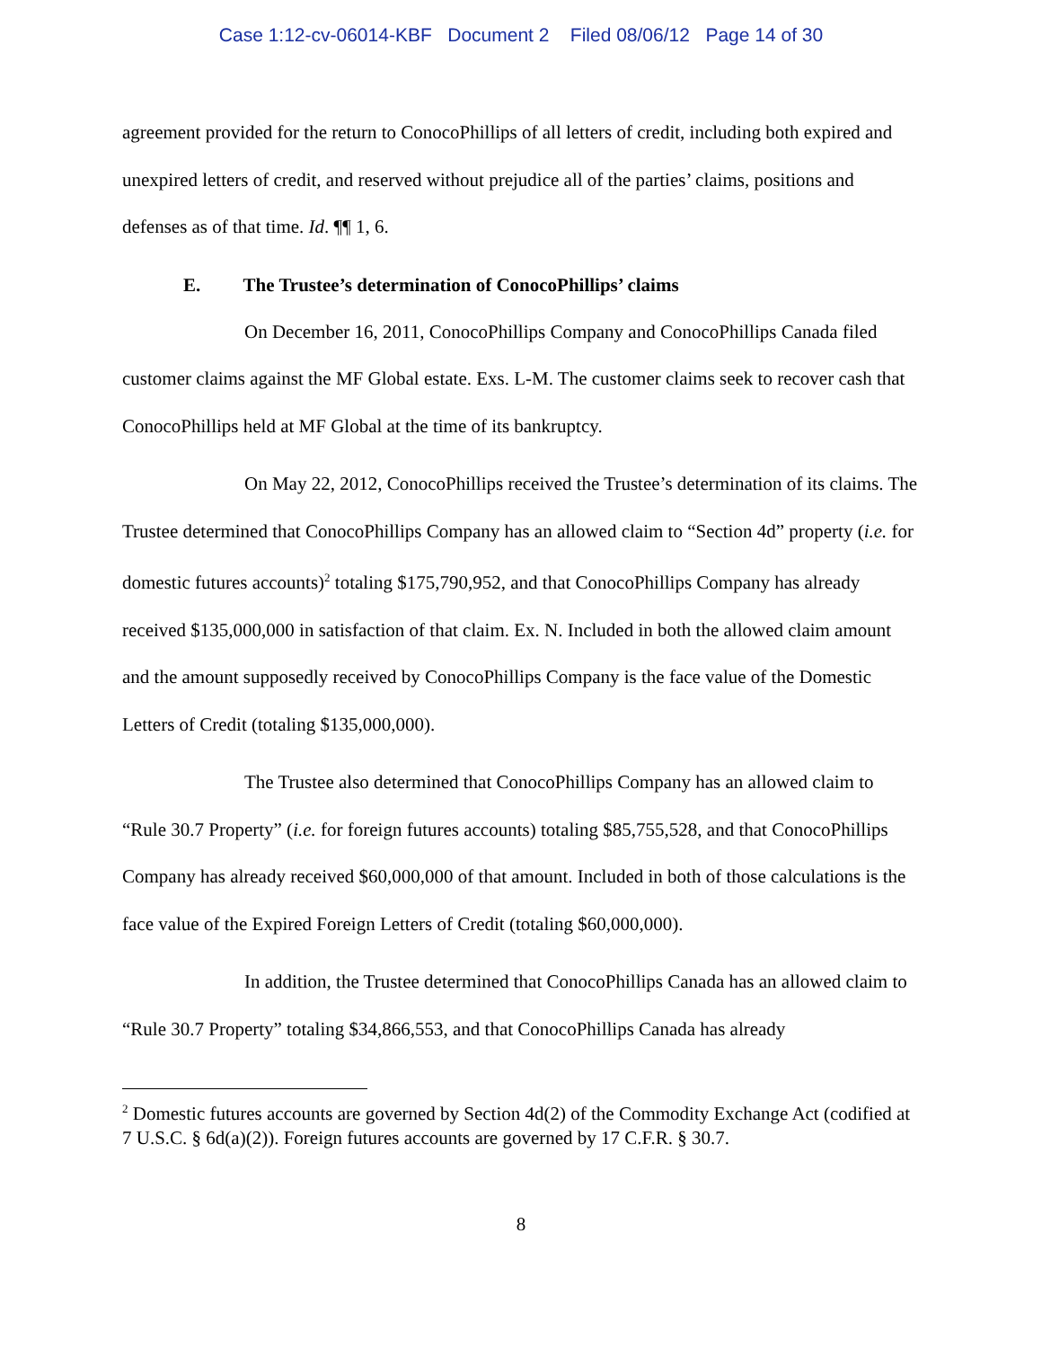Case 1:12-cv-06014-KBF Document 2 Filed 08/06/12 Page 14 of 30
agreement provided for the return to ConocoPhillips of all letters of credit, including both expired and unexpired letters of credit, and reserved without prejudice all of the parties’ claims, positions and defenses as of that time. Id. ¶¶ 1, 6.
E. The Trustee’s determination of ConocoPhillips’ claims
On December 16, 2011, ConocoPhillips Company and ConocoPhillips Canada filed customer claims against the MF Global estate. Exs. L-M. The customer claims seek to recover cash that ConocoPhillips held at MF Global at the time of its bankruptcy.
On May 22, 2012, ConocoPhillips received the Trustee’s determination of its claims. The Trustee determined that ConocoPhillips Company has an allowed claim to “Section 4d” property (i.e. for domestic futures accounts)<sup>2</sup> totaling $175,790,952, and that ConocoPhillips Company has already received $135,000,000 in satisfaction of that claim. Ex. N. Included in both the allowed claim amount and the amount supposedly received by ConocoPhillips Company is the face value of the Domestic Letters of Credit (totaling $135,000,000).
The Trustee also determined that ConocoPhillips Company has an allowed claim to “Rule 30.7 Property” (i.e. for foreign futures accounts) totaling $85,755,528, and that ConocoPhillips Company has already received $60,000,000 of that amount. Included in both of those calculations is the face value of the Expired Foreign Letters of Credit (totaling $60,000,000).
In addition, the Trustee determined that ConocoPhillips Canada has an allowed claim to “Rule 30.7 Property” totaling $34,866,553, and that ConocoPhillips Canada has already
<sup>2</sup> Domestic futures accounts are governed by Section 4d(2) of the Commodity Exchange Act (codified at 7 U.S.C. § 6d(a)(2)). Foreign futures accounts are governed by 17 C.F.R. § 30.7.
8